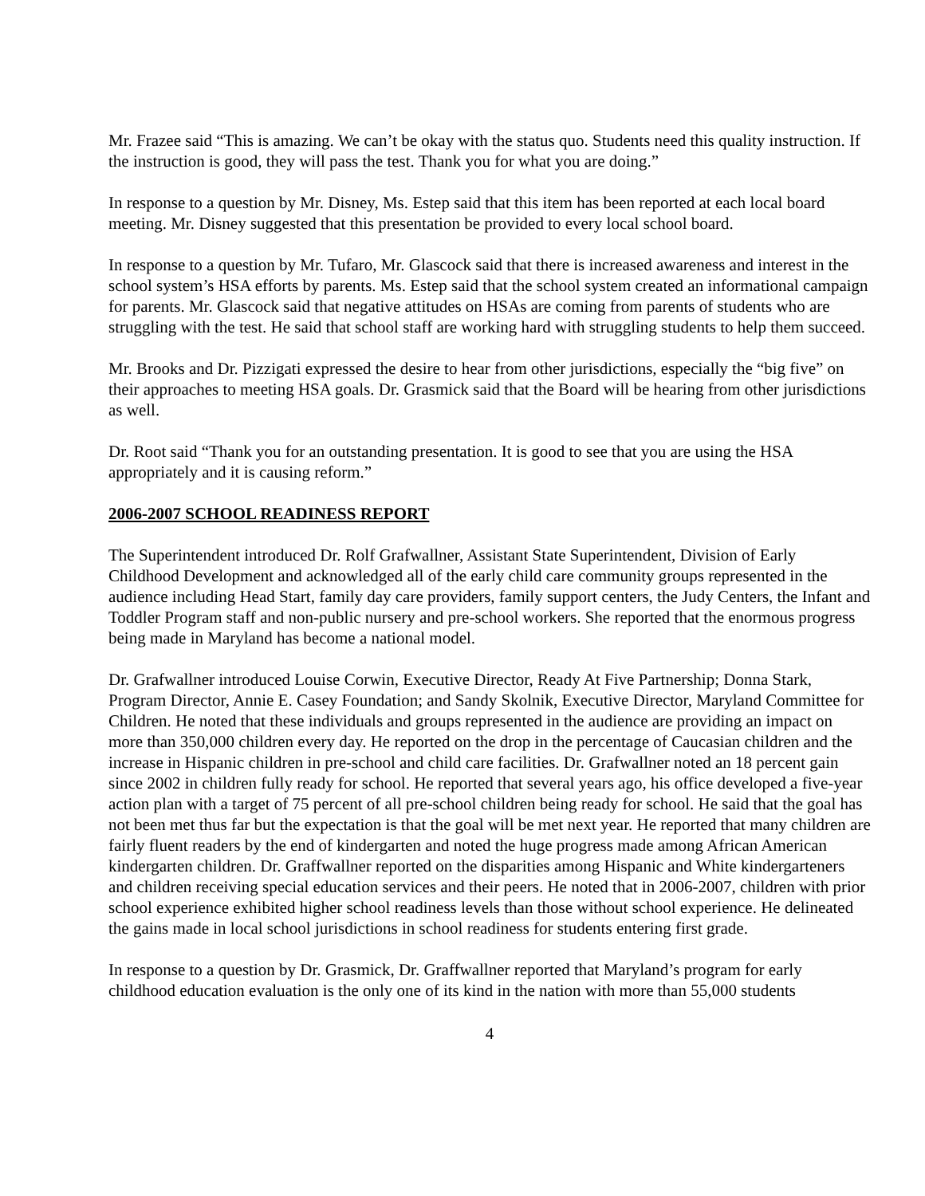Mr. Frazee said “This is amazing. We can’t be okay with the status quo. Students need this quality instruction. If the instruction is good, they will pass the test. Thank you for what you are doing.”
In response to a question by Mr. Disney, Ms. Estep said that this item has been reported at each local board meeting. Mr. Disney suggested that this presentation be provided to every local school board.
In response to a question by Mr. Tufaro, Mr. Glascock said that there is increased awareness and interest in the school system’s HSA efforts by parents. Ms. Estep said that the school system created an informational campaign for parents. Mr. Glascock said that negative attitudes on HSAs are coming from parents of students who are struggling with the test. He said that school staff are working hard with struggling students to help them succeed.
Mr. Brooks and Dr. Pizzigati expressed the desire to hear from other jurisdictions, especially the “big five” on their approaches to meeting HSA goals. Dr. Grasmick said that the Board will be hearing from other jurisdictions as well.
Dr. Root said “Thank you for an outstanding presentation. It is good to see that you are using the HSA appropriately and it is causing reform.”
2006-2007 SCHOOL READINESS REPORT
The Superintendent introduced Dr. Rolf Grafwallner, Assistant State Superintendent, Division of Early Childhood Development and acknowledged all of the early child care community groups represented in the audience including Head Start, family day care providers, family support centers, the Judy Centers, the Infant and Toddler Program staff and non-public nursery and pre-school workers. She reported that the enormous progress being made in Maryland has become a national model.
Dr. Grafwallner introduced Louise Corwin, Executive Director, Ready At Five Partnership; Donna Stark, Program Director, Annie E. Casey Foundation; and Sandy Skolnik, Executive Director, Maryland Committee for Children. He noted that these individuals and groups represented in the audience are providing an impact on more than 350,000 children every day. He reported on the drop in the percentage of Caucasian children and the increase in Hispanic children in pre-school and child care facilities. Dr. Grafwallner noted an 18 percent gain since 2002 in children fully ready for school. He reported that several years ago, his office developed a five-year action plan with a target of 75 percent of all pre-school children being ready for school. He said that the goal has not been met thus far but the expectation is that the goal will be met next year. He reported that many children are fairly fluent readers by the end of kindergarten and noted the huge progress made among African American kindergarten children. Dr. Graffwallner reported on the disparities among Hispanic and White kindergarteners and children receiving special education services and their peers. He noted that in 2006-2007, children with prior school experience exhibited higher school readiness levels than those without school experience. He delineated the gains made in local school jurisdictions in school readiness for students entering first grade.
In response to a question by Dr. Grasmick, Dr. Graffwallner reported that Maryland’s program for early childhood education evaluation is the only one of its kind in the nation with more than 55,000 students
4